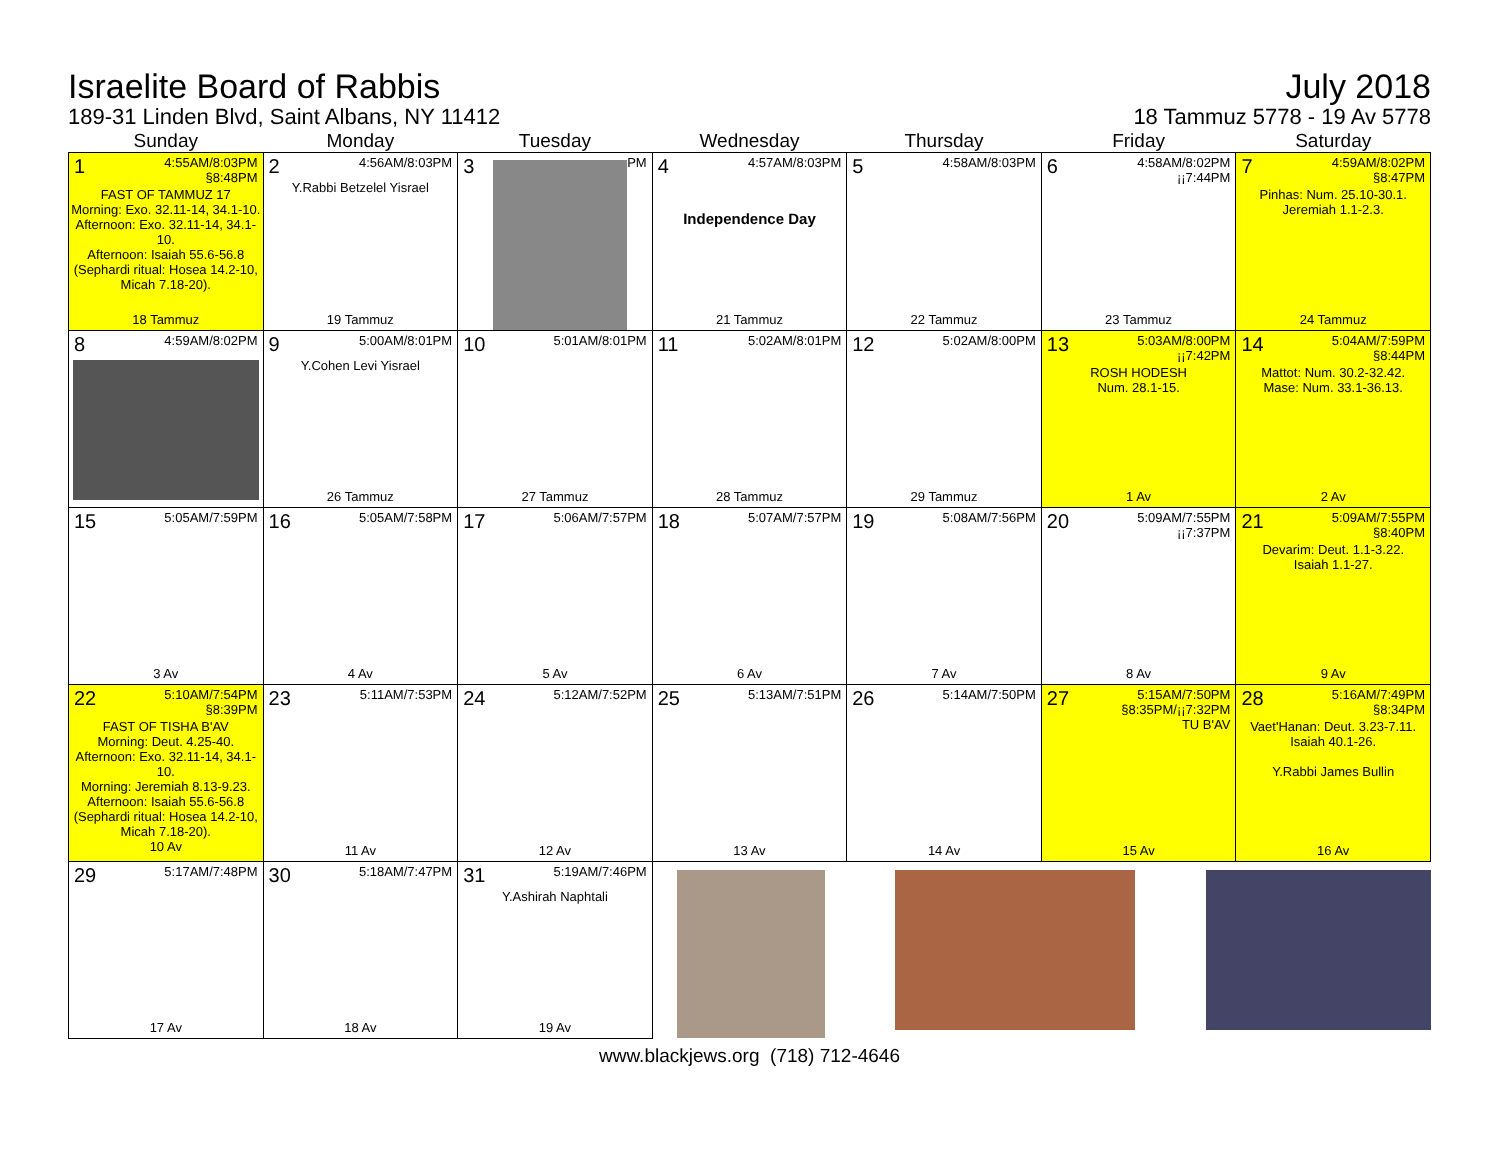Israelite Board of Rabbis
189-31 Linden Blvd, Saint Albans, NY 11412
July 2018
18 Tammuz 5778 - 19 Av 5778
| Sunday | Monday | Tuesday | Wednesday | Thursday | Friday | Saturday |
| --- | --- | --- | --- | --- | --- | --- |
| 1 4:55AM/8:03PM §8:48PM FAST OF TAMMUZ 17 Morning: Exo. 32.11-14, 34.1-10. Afternoon: Exo. 32.11-14, 34.1-10. Afternoon: Isaiah 55.6-56.8 (Sephardi ritual: Hosea 14.2-10, Micah 7.18-20). 18 Tammuz | 2 4:56AM/8:03PM Y.Rabbi Betzelel Yisrael 19 Tammuz | 3 PM | 4 4:57AM/8:03PM Independence Day 21 Tammuz | 5 4:58AM/8:03PM 22 Tammuz | 6 4:58AM/8:02PM ¡¡7:44PM 23 Tammuz | 7 4:59AM/8:02PM §8:47PM Pinhas: Num. 25.10-30.1. Jeremiah 1.1-2.3. 24 Tammuz |
| 8 4:59AM/8:02PM | 9 5:00AM/8:01PM Y.Cohen Levi Yisrael 26 Tammuz | 10 5:01AM/8:01PM 27 Tammuz | 11 5:02AM/8:01PM 28 Tammuz | 12 5:02AM/8:00PM 29 Tammuz | 13 5:03AM/8:00PM ¡¡7:42PM ROSH HODESH Num. 28.1-15. 1 Av | 14 5:04AM/7:59PM §8:44PM Mattot: Num. 30.2-32.42. Mase: Num. 33.1-36.13. 2 Av |
| 15 5:05AM/7:59PM 3 Av | 16 5:05AM/7:58PM 4 Av | 17 5:06AM/7:57PM 5 Av | 18 5:07AM/7:57PM 6 Av | 19 5:08AM/7:56PM 7 Av | 20 5:09AM/7:55PM ¡¡7:37PM 8 Av | 21 5:09AM/7:55PM §8:40PM Devarim: Deut. 1.1-3.22. Isaiah 1.1-27. 9 Av |
| 22 5:10AM/7:54PM §8:39PM FAST OF TISHA B'AV Morning: Deut. 4.25-40. Afternoon: Exo. 32.11-14, 34.1-10. Morning: Jeremiah 8.13-9.23. Afternoon: Isaiah 55.6-56.8 (Sephardi ritual: Hosea 14.2-10, Micah 7.18-20). 10 Av | 23 5:11AM/7:53PM 11 Av | 24 5:12AM/7:52PM 12 Av | 25 5:13AM/7:51PM 13 Av | 26 5:14AM/7:50PM 14 Av | 27 5:15AM/7:50PM §8:35PM/¡¡7:32PM TU B'AV 15 Av | 28 5:16AM/7:49PM §8:34PM Vaet'Hanan: Deut. 3.23-7.11. Isaiah 40.1-26. Y.Rabbi James Bullin 16 Av |
| 29 5:17AM/7:48PM 17 Av | 30 5:18AM/7:47PM 18 Av | 31 5:19AM/7:46PM Y.Ashirah Naphtali 19 Av | | | | |
www.blackjews.org (718) 712-4646